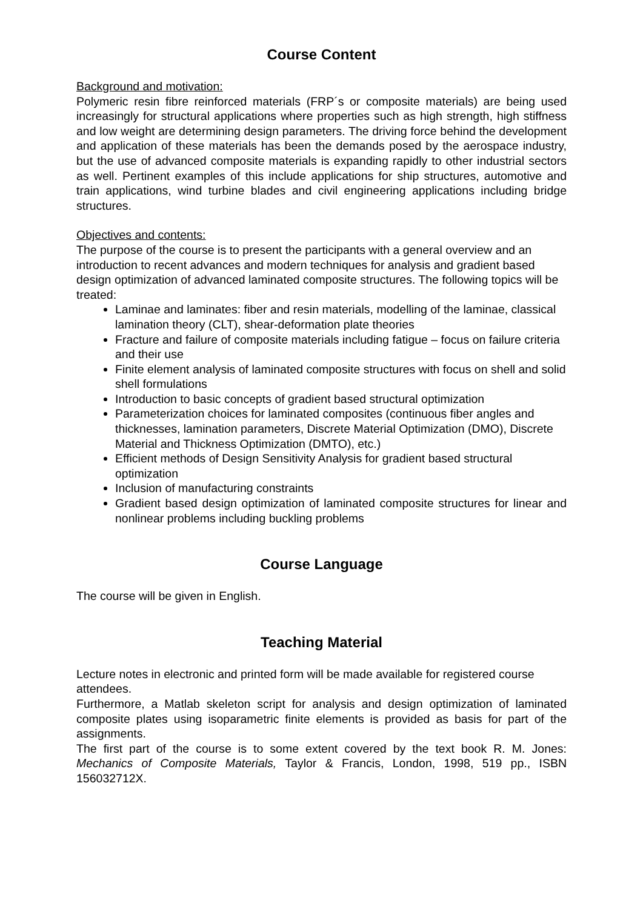Course Content
Background and motivation:
Polymeric resin fibre reinforced materials (FRP´s or composite materials) are being used increasingly for structural applications where properties such as high strength, high stiffness and low weight are determining design parameters. The driving force behind the development and application of these materials has been the demands posed by the aerospace industry, but the use of advanced composite materials is expanding rapidly to other industrial sectors as well. Pertinent examples of this include applications for ship structures, automotive and train applications, wind turbine blades and civil engineering applications including bridge structures.
Objectives and contents:
The purpose of the course is to present the participants with a general overview and an introduction to recent advances and modern techniques for analysis and gradient based design optimization of advanced laminated composite structures. The following topics will be treated:
Laminae and laminates: fiber and resin materials, modelling of the laminae, classical lamination theory (CLT), shear-deformation plate theories
Fracture and failure of composite materials including fatigue – focus on failure criteria and their use
Finite element analysis of laminated composite structures with focus on shell and solid shell formulations
Introduction to basic concepts of gradient based structural optimization
Parameterization choices for laminated composites (continuous fiber angles and thicknesses, lamination parameters, Discrete Material Optimization (DMO), Discrete Material and Thickness Optimization (DMTO), etc.)
Efficient methods of Design Sensitivity Analysis for gradient based structural optimization
Inclusion of manufacturing constraints
Gradient based design optimization of laminated composite structures for linear and nonlinear problems including buckling problems
Course Language
The course will be given in English.
Teaching Material
Lecture notes in electronic and printed form will be made available for registered course attendees.
Furthermore, a Matlab skeleton script for analysis and design optimization of laminated composite plates using isoparametric finite elements is provided as basis for part of the assignments.
The first part of the course is to some extent covered by the text book R. M. Jones: Mechanics of Composite Materials, Taylor & Francis, London, 1998, 519 pp., ISBN 156032712X.